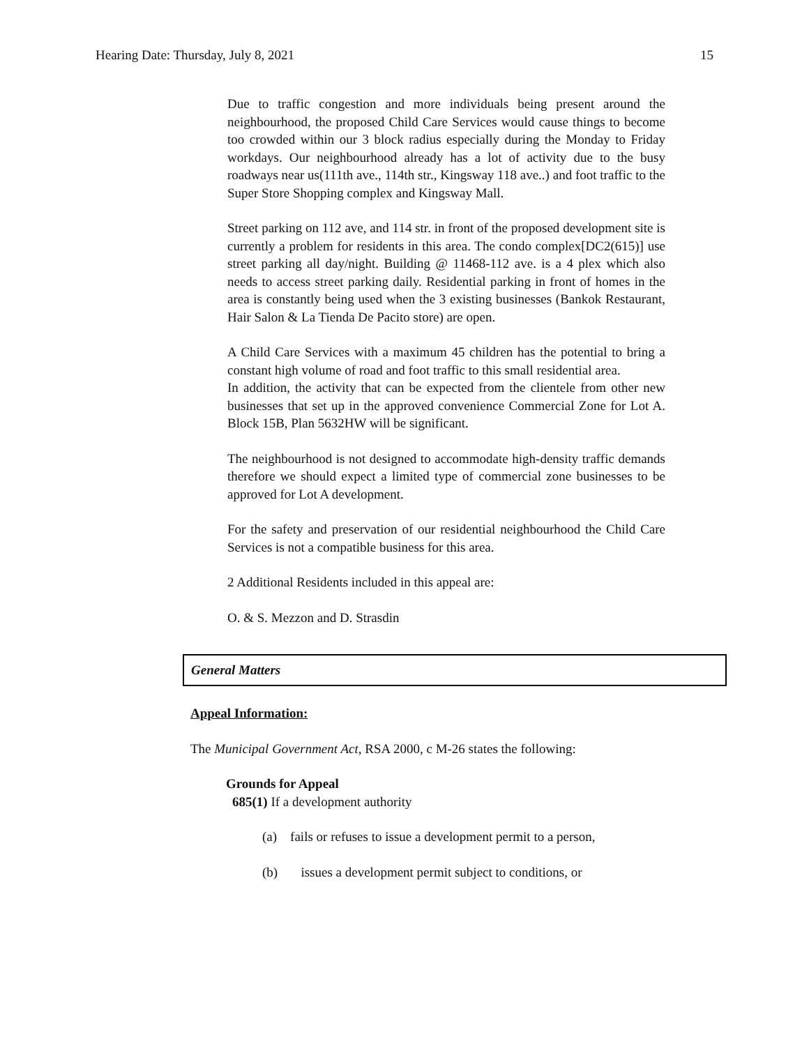Hearing Date: Thursday, July 8, 2021 15
Due to traffic congestion and more individuals being present around the neighbourhood, the proposed Child Care Services would cause things to become too crowded within our 3 block radius especially during the Monday to Friday workdays. Our neighbourhood already has a lot of activity due to the busy roadways near us(111th ave., 114th str., Kingsway 118 ave..) and foot traffic to the Super Store Shopping complex and Kingsway Mall.
Street parking on 112 ave, and 114 str. in front of the proposed development site is currently a problem for residents in this area. The condo complex[DC2(615)] use street parking all day/night. Building @ 11468-112 ave. is a 4 plex which also needs to access street parking daily. Residential parking in front of homes in the area is constantly being used when the 3 existing businesses (Bankok Restaurant, Hair Salon & La Tienda De Pacito store) are open.
A Child Care Services with a maximum 45 children has the potential to bring a constant high volume of road and foot traffic to this small residential area.
In addition, the activity that can be expected from the clientele from other new businesses that set up in the approved convenience Commercial Zone for Lot A. Block 15B, Plan 5632HW will be significant.
The neighbourhood is not designed to accommodate high-density traffic demands therefore we should expect a limited type of commercial zone businesses to be approved for Lot A development.
For the safety and preservation of our residential neighbourhood the Child Care Services is not a compatible business for this area.
2 Additional Residents included in this appeal are:
O. & S. Mezzon and D. Strasdin
General Matters
Appeal Information:
The Municipal Government Act, RSA 2000, c M-26 states the following:
Grounds for Appeal
685(1) If a development authority
(a) fails or refuses to issue a development permit to a person,
(b) issues a development permit subject to conditions, or